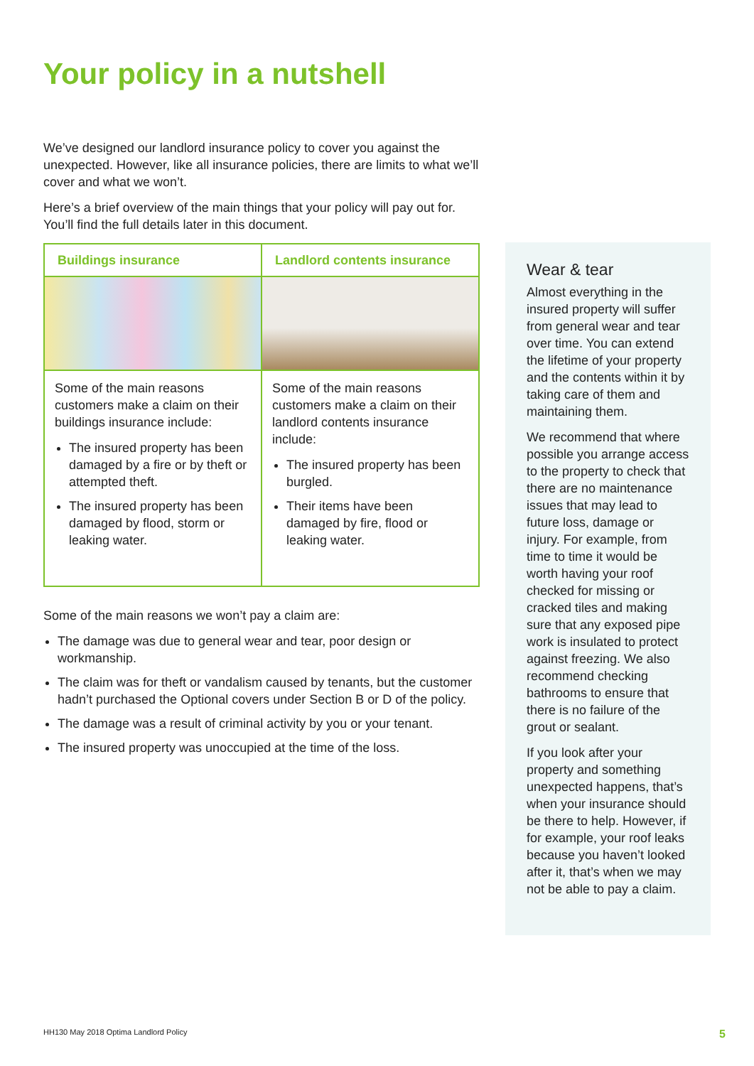Your policy in a nutshell
We’ve designed our landlord insurance policy to cover you against the unexpected. However, like all insurance policies, there are limits to what we’ll cover and what we won’t.
Here’s a brief overview of the main things that your policy will pay out for. You’ll find the full details later in this document.
| Buildings insurance | Landlord contents insurance |
| --- | --- |
| Some of the main reasons customers make a claim on their buildings insurance include: The insured property has been damaged by a fire or by theft or attempted theft. The insured property has been damaged by flood, storm or leaking water. | Some of the main reasons customers make a claim on their landlord contents insurance include: The insured property has been burgled. Their items have been damaged by fire, flood or leaking water. |
Some of the main reasons we won’t pay a claim are:
The damage was due to general wear and tear, poor design or workmanship.
The claim was for theft or vandalism caused by tenants, but the customer hadn’t purchased the Optional covers under Section B or D of the policy.
The damage was a result of criminal activity by you or your tenant.
The insured property was unoccupied at the time of the loss.
Wear & tear
Almost everything in the insured property will suffer from general wear and tear over time. You can extend the lifetime of your property and the contents within it by taking care of them and maintaining them.
We recommend that where possible you arrange access to the property to check that there are no maintenance issues that may lead to future loss, damage or injury. For example, from time to time it would be worth having your roof checked for missing or cracked tiles and making sure that any exposed pipe work is insulated to protect against freezing. We also recommend checking bathrooms to ensure that there is no failure of the grout or sealant.
If you look after your property and something unexpected happens, that’s when your insurance should be there to help. However, if for example, your roof leaks because you haven’t looked after it, that’s when we may not be able to pay a claim.
HH130 May 2018 Optima Landlord Policy
5